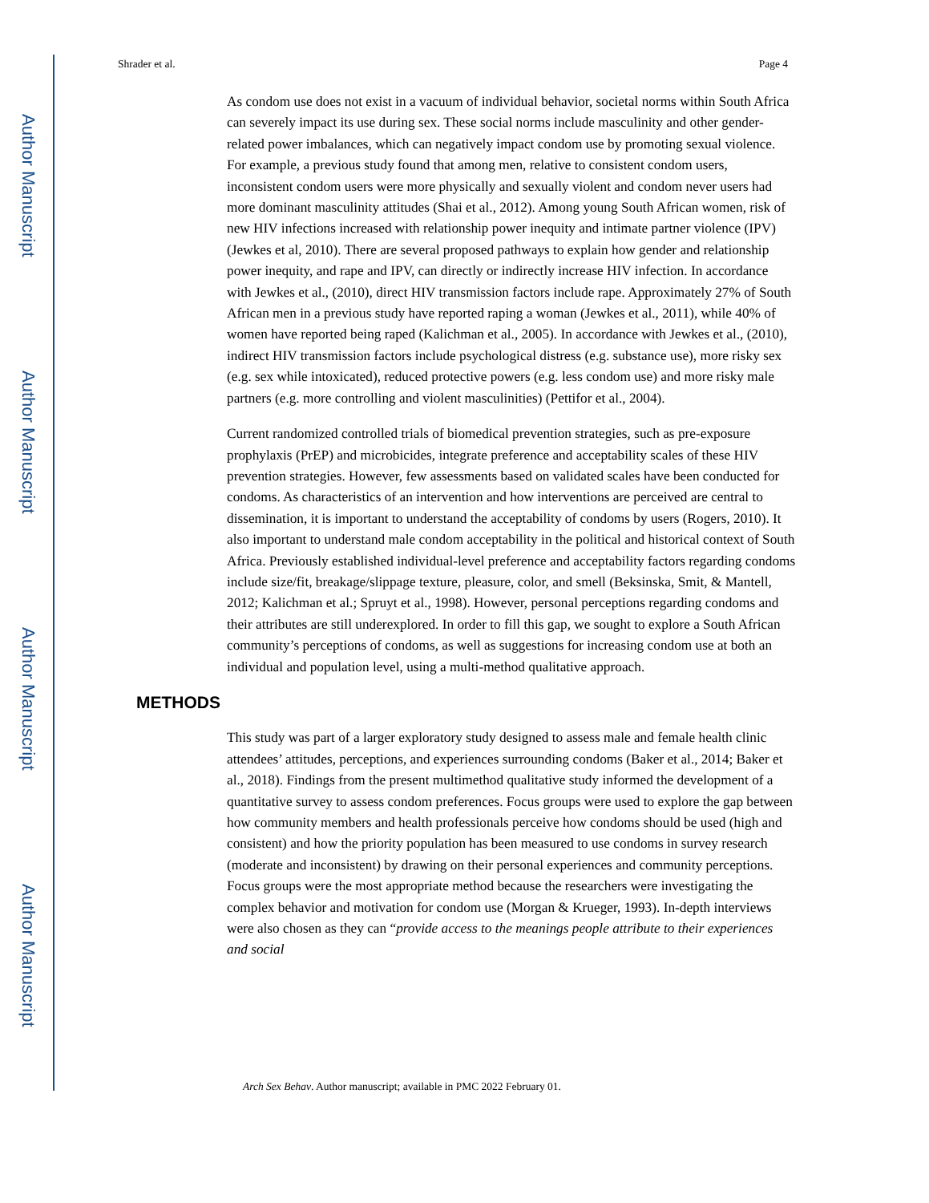Author Manuscript
Author Manuscript
Author Manuscript
Author Manuscript
Shrader et al. Page 4
As condom use does not exist in a vacuum of individual behavior, societal norms within South Africa can severely impact its use during sex. These social norms include masculinity and other gender-related power imbalances, which can negatively impact condom use by promoting sexual violence. For example, a previous study found that among men, relative to consistent condom users, inconsistent condom users were more physically and sexually violent and condom never users had more dominant masculinity attitudes (Shai et al., 2012). Among young South African women, risk of new HIV infections increased with relationship power inequity and intimate partner violence (IPV) (Jewkes et al, 2010). There are several proposed pathways to explain how gender and relationship power inequity, and rape and IPV, can directly or indirectly increase HIV infection. In accordance with Jewkes et al., (2010), direct HIV transmission factors include rape. Approximately 27% of South African men in a previous study have reported raping a woman (Jewkes et al., 2011), while 40% of women have reported being raped (Kalichman et al., 2005). In accordance with Jewkes et al., (2010), indirect HIV transmission factors include psychological distress (e.g. substance use), more risky sex (e.g. sex while intoxicated), reduced protective powers (e.g. less condom use) and more risky male partners (e.g. more controlling and violent masculinities) (Pettifor et al., 2004).
Current randomized controlled trials of biomedical prevention strategies, such as pre-exposure prophylaxis (PrEP) and microbicides, integrate preference and acceptability scales of these HIV prevention strategies. However, few assessments based on validated scales have been conducted for condoms. As characteristics of an intervention and how interventions are perceived are central to dissemination, it is important to understand the acceptability of condoms by users (Rogers, 2010). It also important to understand male condom acceptability in the political and historical context of South Africa. Previously established individual-level preference and acceptability factors regarding condoms include size/fit, breakage/slippage texture, pleasure, color, and smell (Beksinska, Smit, & Mantell, 2012; Kalichman et al.; Spruyt et al., 1998). However, personal perceptions regarding condoms and their attributes are still underexplored. In order to fill this gap, we sought to explore a South African community’s perceptions of condoms, as well as suggestions for increasing condom use at both an individual and population level, using a multi-method qualitative approach.
METHODS
This study was part of a larger exploratory study designed to assess male and female health clinic attendees’ attitudes, perceptions, and experiences surrounding condoms (Baker et al., 2014; Baker et al., 2018). Findings from the present multimethod qualitative study informed the development of a quantitative survey to assess condom preferences. Focus groups were used to explore the gap between how community members and health professionals perceive how condoms should be used (high and consistent) and how the priority population has been measured to use condoms in survey research (moderate and inconsistent) by drawing on their personal experiences and community perceptions. Focus groups were the most appropriate method because the researchers were investigating the complex behavior and motivation for condom use (Morgan & Krueger, 1993). In-depth interviews were also chosen as they can “provide access to the meanings people attribute to their experiences and social
Arch Sex Behav. Author manuscript; available in PMC 2022 February 01.